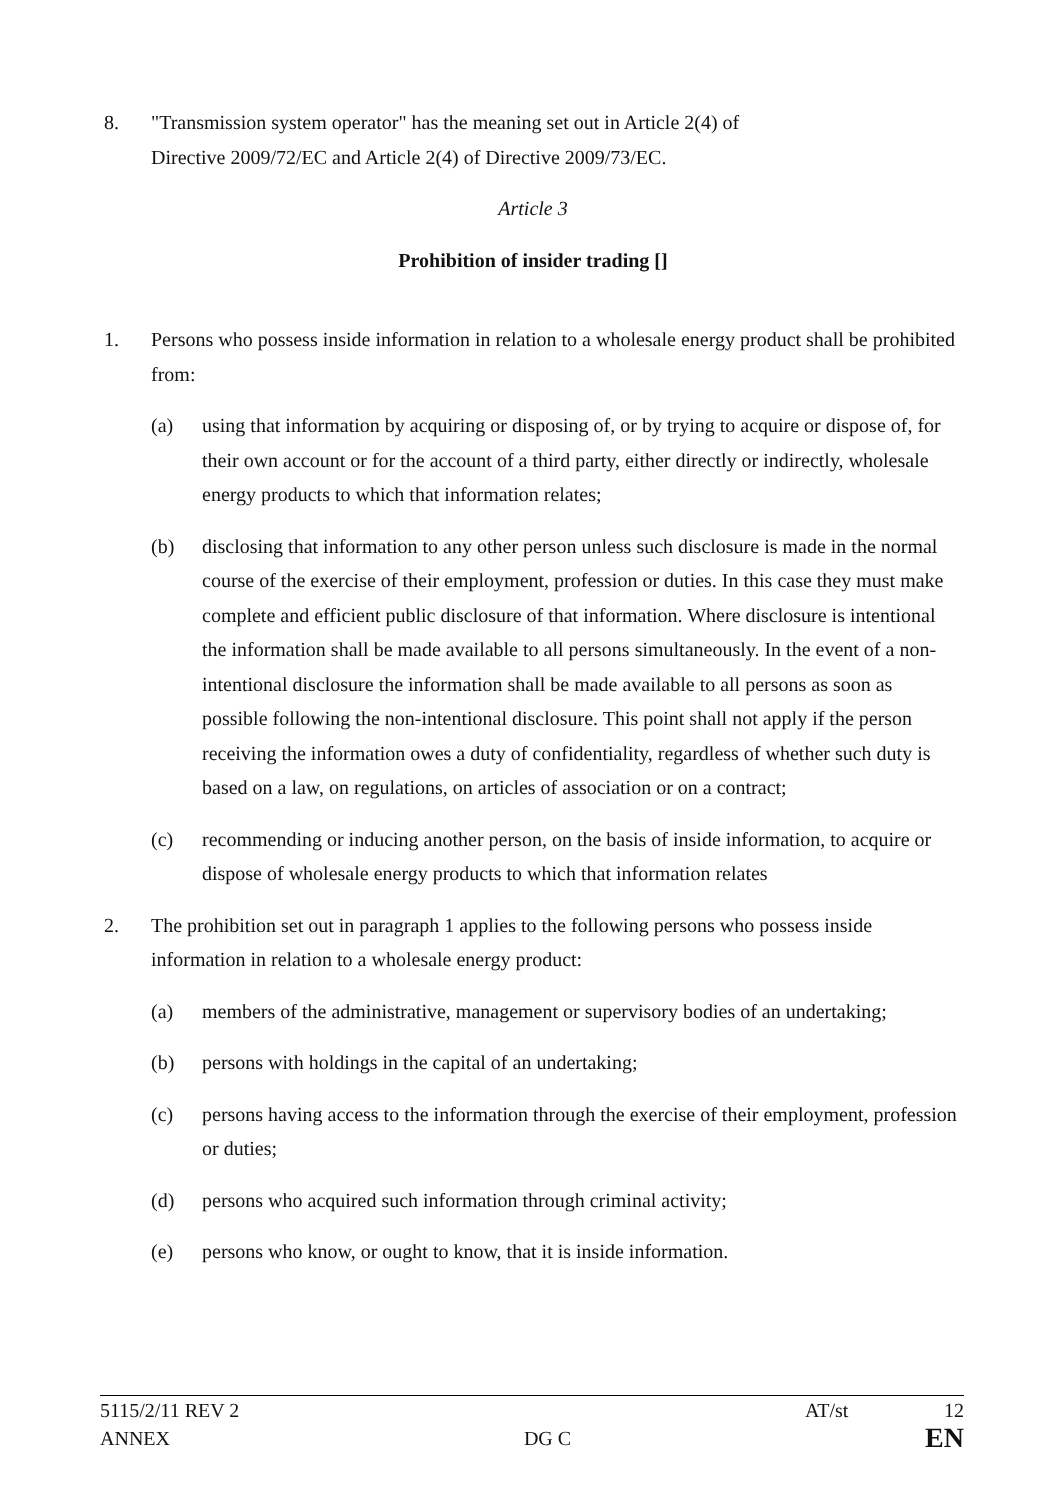8. "Transmission system operator" has the meaning set out in Article 2(4) of
Directive 2009/72/EC and Article 2(4) of Directive 2009/73/EC.
Article 3
Prohibition of insider trading []
1. Persons who possess inside information in relation to a wholesale energy product shall be prohibited from:
(a) using that information by acquiring or disposing of, or by trying to acquire or dispose of, for their own account or for the account of a third party, either directly or indirectly, wholesale energy products to which that information relates;
(b) disclosing that information to any other person unless such disclosure is made in the normal course of the exercise of their employment, profession or duties. In this case they must make complete and efficient public disclosure of that information. Where disclosure is intentional the information shall be made available to all persons simultaneously. In the event of a non-intentional disclosure the information shall be made available to all persons as soon as possible following the non-intentional disclosure. This point shall not apply if the person receiving the information owes a duty of confidentiality, regardless of whether such duty is based on a law, on regulations, on articles of association or on a contract;
(c) recommending or inducing another person, on the basis of inside information, to acquire or dispose of wholesale energy products to which that information relates
2. The prohibition set out in paragraph 1 applies to the following persons who possess inside information in relation to a wholesale energy product:
(a) members of the administrative, management or supervisory bodies of an undertaking;
(b) persons with holdings in the capital of an undertaking;
(c) persons having access to the information through the exercise of their employment, profession or duties;
(d) persons who acquired such information through criminal activity;
(e) persons who know, or ought to know, that it is inside information.
5115/2/11 REV 2 AT/st 12
ANNEX DG C EN